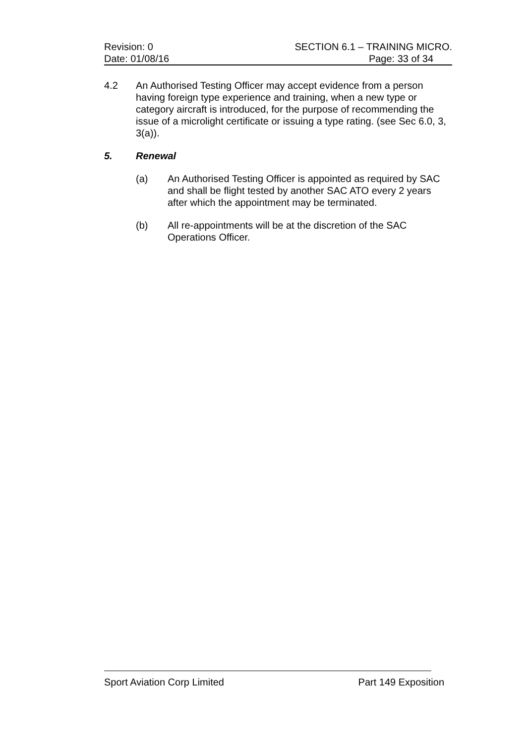Revision: 0 SECTION 6.1 – TRAINING MICRO.
Date: 01/08/16 Page: 33 of 34
4.2 An Authorised Testing Officer may accept evidence from a person having foreign type experience and training, when a new type or category aircraft is introduced, for the purpose of recommending the issue of a microlight certificate or issuing a type rating. (see Sec 6.0, 3, 3(a)).
5. Renewal
(a) An Authorised Testing Officer is appointed as required by SAC and shall be flight tested by another SAC ATO every 2 years after which the appointment may be terminated.
(b) All re-appointments will be at the discretion of the SAC Operations Officer.
Sport Aviation Corp Limited Part 149 Exposition